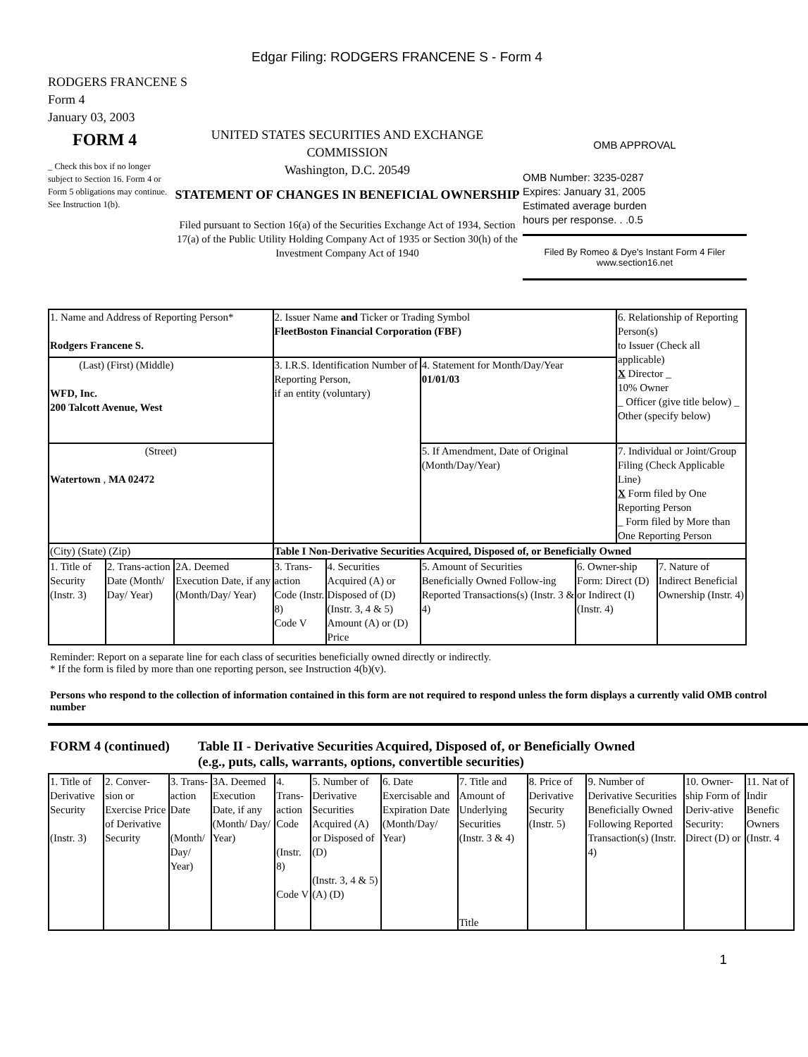Edgar Filing: RODGERS FRANCENE S - Form 4
RODGERS FRANCENE S
Form 4
January 03, 2003
FORM 4
_ Check this box if no longer subject to Section 16. Form 4 or Form 5 obligations may continue. See Instruction 1(b).
UNITED STATES SECURITIES AND EXCHANGE COMMISSION
Washington, D.C. 20549
STATEMENT OF CHANGES IN BENEFICIAL OWNERSHIP
Filed pursuant to Section 16(a) of the Securities Exchange Act of 1934, Section 17(a) of the Public Utility Holding Company Act of 1935 or Section 30(h) of the Investment Company Act of 1940
OMB APPROVAL
OMB Number: 3235-0287
Expires: January 31, 2005
Estimated average burden
hours per response. . .0.5
Filed By Romeo & Dye's Instant Form 4 Filer
www.section16.net
| 1. Name and Address of Reporting Person* Rodgers Francene S. | | | 2. Issuer Name and Ticker or Trading Symbol FleetBoston Financial Corporation (FBF) | | | | 6. Relationship of Reporting Person(s) to Issuer (Check all applicable) X Director _ 10% Owner _ Officer (give title below) _ Other (specify below) | |
| (Last) (First) (Middle) WFD, Inc. 200 Talcott Avenue, West | | | 3. I.R.S. Identification Number of Reporting Person, if an entity (voluntary) | | 4. Statement for Month/Day/Year 01/01/03 | | | |
| (Street) Watertown , MA 02472 | | | | | 5. If Amendment, Date of Original (Month/Day/Year) | | 7. Individual or Joint/Group Filing (Check Applicable Line) X Form filed by One Reporting Person _ Form filed by More than One Reporting Person | |
| (City) (State) (Zip) | | | Table I Non-Derivative Securities Acquired, Disposed of, or Beneficially Owned | | | | | |
| 1. Title of Security (Instr. 3) | 2. Trans-action Date (Month/ Day/ Year) | 2A. Deemed Execution Date, if any (Month/Day/ Year) | 3. Trans-action Code (Instr. 8) Code V | 4. Securities Acquired (A) or Disposed of (D) (Instr. 3, 4 & 5) Amount (A) or (D) Price | 5. Amount of Securities Beneficially Owned Follow-ing Reported Transactions(s) (Instr. 3 & 4) | 6. Owner-ship Form: Direct (D) or Indirect (I) (Instr. 4) | | 7. Nature of Indirect Beneficial Ownership (Instr. 4) |
Reminder: Report on a separate line for each class of securities beneficially owned directly or indirectly.
* If the form is filed by more than one reporting person, see Instruction 4(b)(v).
Persons who respond to the collection of information contained in this form are not required to respond unless the form displays a currently valid OMB control number
FORM 4 (continued) Table II - Derivative Securities Acquired, Disposed of, or Beneficially Owned
(e.g., puts, calls, warrants, options, convertible securities)
| 1. Title of Derivative Security (Instr. 3) | 2. Conver-sion or Exercise Price of Derivative Security | 3. Trans-action Date (Month/ Day/ Year) | 3A. Deemed Execution Date, if any (Month/ Day/ Year) | 4. Trans-action Code (Instr. 8) Code V | 5. Number of Derivative Securities Acquired (A) or Disposed of (D) (Instr. 3, 4 & 5) (A) (D) | 6. Date Exercisable and Expiration Date (Month/Day/ Year) | 7. Title and Amount of Underlying Securities (Instr. 3 & 4) Title | 8. Price of Derivative Security (Instr. 5) | 9. Number of Derivative Securities Beneficially Owned Following Reported Transaction(s) (Instr. 4) | 10. Owner-ship Form of Deriv-ative Security: Direct (D) or | 11. Nat of Indir Benefic Owners (Instr. 4 |
1